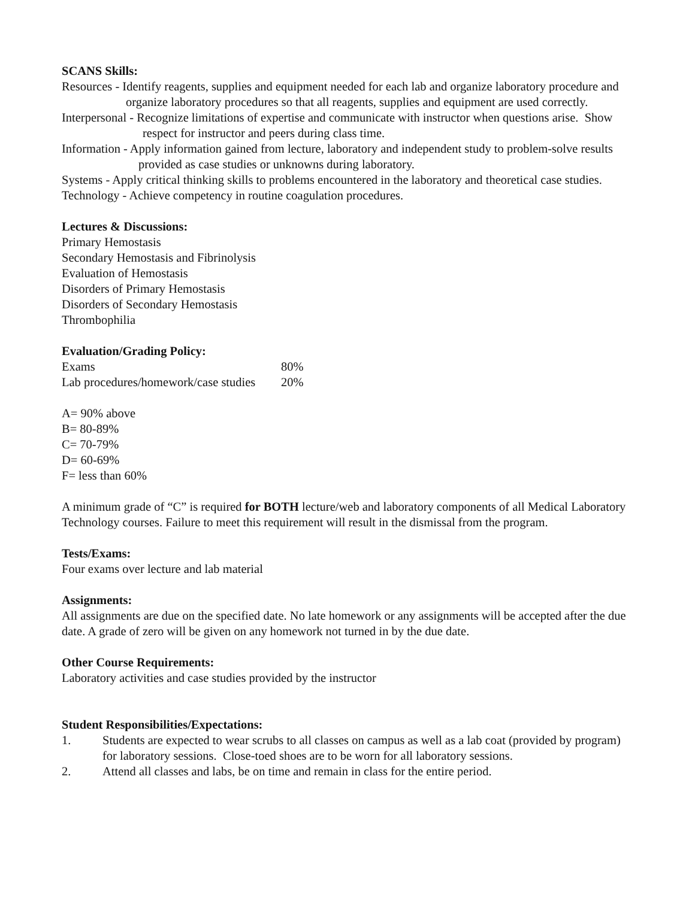SCANS Skills:
Resources - Identify reagents, supplies and equipment needed for each lab and organize laboratory procedure and organize laboratory procedures so that all reagents, supplies and equipment are used correctly.
Interpersonal - Recognize limitations of expertise and communicate with instructor when questions arise. Show respect for instructor and peers during class time.
Information - Apply information gained from lecture, laboratory and independent study to problem-solve results provided as case studies or unknowns during laboratory.
Systems - Apply critical thinking skills to problems encountered in the laboratory and theoretical case studies.
Technology - Achieve competency in routine coagulation procedures.
Lectures & Discussions:
Primary Hemostasis
Secondary Hemostasis and Fibrinolysis
Evaluation of Hemostasis
Disorders of Primary Hemostasis
Disorders of Secondary Hemostasis
Thrombophilia
Evaluation/Grading Policy:
| Exams | 80% |
| Lab procedures/homework/case studies | 20% |
A= 90% above
B= 80-89%
C= 70-79%
D= 60-69%
F= less than 60%
A minimum grade of “C” is required for BOTH lecture/web and laboratory components of all Medical Laboratory Technology courses. Failure to meet this requirement will result in the dismissal from the program.
Tests/Exams:
Four exams over lecture and lab material
Assignments:
All assignments are due on the specified date. No late homework or any assignments will be accepted after the due date. A grade of zero will be given on any homework not turned in by the due date.
Other Course Requirements:
Laboratory activities and case studies provided by the instructor
Student Responsibilities/Expectations:
1. Students are expected to wear scrubs to all classes on campus as well as a lab coat (provided by program) for laboratory sessions. Close-toed shoes are to be worn for all laboratory sessions.
2. Attend all classes and labs, be on time and remain in class for the entire period.